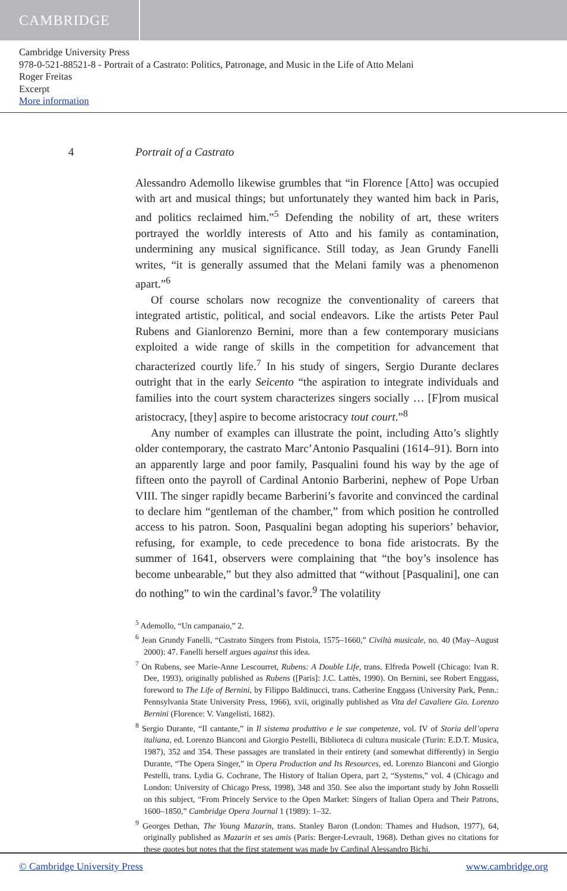CAMBRIDGE
Cambridge University Press
978-0-521-88521-8 - Portrait of a Castrato: Politics, Patronage, and Music in the Life of Atto Melani
Roger Freitas
Excerpt
More information
4 Portrait of a Castrato
Alessandro Ademollo likewise grumbles that “in Florence [Atto] was occupied with art and musical things; but unfortunately they wanted him back in Paris, and politics reclaimed him.”<sup>5</sup> Defending the nobility of art, these writers portrayed the worldly interests of Atto and his family as contamination, undermining any musical significance. Still today, as Jean Grundy Fanelli writes, “it is generally assumed that the Melani family was a phenomenon apart.”<sup>6</sup>
Of course scholars now recognize the conventionality of careers that integrated artistic, political, and social endeavors. Like the artists Peter Paul Rubens and Gianlorenzo Bernini, more than a few contemporary musicians exploited a wide range of skills in the competition for advancement that characterized courtly life.<sup>7</sup> In his study of singers, Sergio Durante declares outright that in the early Seicento “the aspiration to integrate individuals and families into the court system characterizes singers socially … [F]rom musical aristocracy, [they] aspire to become aristocracy tout court.”<sup>8</sup>
Any number of examples can illustrate the point, including Atto’s slightly older contemporary, the castrato Marc’Antonio Pasqualini (1614–91). Born into an apparently large and poor family, Pasqualini found his way by the age of fifteen onto the payroll of Cardinal Antonio Barberini, nephew of Pope Urban VIII. The singer rapidly became Barberini’s favorite and convinced the cardinal to declare him “gentleman of the chamber,” from which position he controlled access to his patron. Soon, Pasqualini began adopting his superiors’ behavior, refusing, for example, to cede precedence to bona fide aristocrats. By the summer of 1641, observers were complaining that “the boy’s insolence has become unbearable,” but they also admitted that “without [Pasqualini], one can do nothing” to win the cardinal’s favor.<sup>9</sup> The volatility
<sup>5</sup> Ademollo, “Un campanaio,” 2.
<sup>6</sup> Jean Grundy Fanelli, “Castrato Singers from Pistoia, 1575–1660,” Civiltà musicale, no. 40 (May–August 2000): 47. Fanelli herself argues against this idea.
<sup>7</sup> On Rubens, see Marie-Anne Lescourret, Rubens: A Double Life, trans. Elfreda Powell (Chicago: Ivan R. Dee, 1993), originally published as Rubens ([Paris]: J.C. Lattès, 1990). On Bernini, see Robert Enggass, foreword to The Life of Bernini, by Filippo Baldinucci, trans. Catherine Enggass (University Park, Penn.: Pennsylvania State University Press, 1966), xvii, originally published as Vita del Cavaliere Gio. Lorenzo Bernini (Florence: V. Vangelisti, 1682).
<sup>8</sup> Sergio Durante, “Il cantante,” in Il sistema produttivo e le sue competenze, vol. IV of Storia dell’opera italiana, ed. Lorenzo Bianconi and Giorgio Pestelli, Biblioteca di cultura musicale (Turin: E.D.T. Musica, 1987), 352 and 354. These passages are translated in their entirety (and somewhat differently) in Sergio Durante, “The Opera Singer,” in Opera Production and Its Resources, ed. Lorenzo Bianconi and Giorgio Pestelli, trans. Lydia G. Cochrane, The History of Italian Opera, part 2, “Systems,” vol. 4 (Chicago and London: University of Chicago Press, 1998), 348 and 350. See also the important study by John Rosselli on this subject, “From Princely Service to the Open Market: Singers of Italian Opera and Their Patrons, 1600–1850,” Cambridge Opera Journal 1 (1989): 1–32.
<sup>9</sup> Georges Dethan, The Young Mazarin, trans. Stanley Baron (London: Thames and Hudson, 1977), 64, originally published as Mazarin et ses amis (Paris: Berger-Levrault, 1968). Dethan gives no citations for these quotes but notes that the first statement was made by Cardinal Alessandro Bichi.
© Cambridge University Press www.cambridge.org